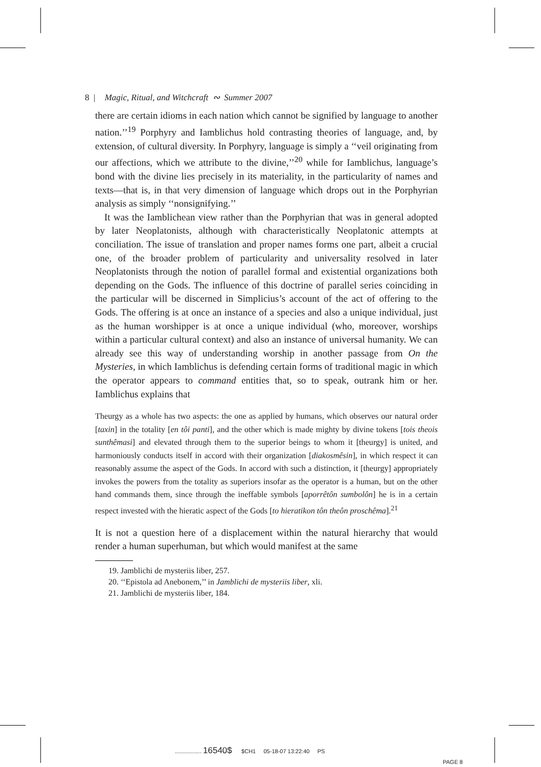8 | Magic, Ritual, and Witchcraft ∾ Summer 2007
there are certain idioms in each nation which cannot be signified by language to another nation.’’<sup>19</sup> Porphyry and Iamblichus hold contrasting theories of language, and, by extension, of cultural diversity. In Porphyry, language is simply a ‘‘veil originating from our affections, which we attribute to the divine,’’<sup>20</sup> while for Iamblichus, language’s bond with the divine lies precisely in its materiality, in the particularity of names and texts—that is, in that very dimension of language which drops out in the Porphyrian analysis as simply ‘‘nonsignifying.’’
It was the Iamblichean view rather than the Porphyrian that was in general adopted by later Neoplatonists, although with characteristically Neoplatonic attempts at conciliation. The issue of translation and proper names forms one part, albeit a crucial one, of the broader problem of particularity and universality resolved in later Neoplatonists through the notion of parallel formal and existential organizations both depending on the Gods. The influence of this doctrine of parallel series coinciding in the particular will be discerned in Simplicius’s account of the act of offering to the Gods. The offering is at once an instance of a species and also a unique individual, just as the human worshipper is at once a unique individual (who, moreover, worships within a particular cultural context) and also an instance of universal humanity. We can already see this way of understanding worship in another passage from On the Mysteries, in which Iamblichus is defending certain forms of traditional magic in which the operator appears to command entities that, so to speak, outrank him or her. Iamblichus explains that
Theurgy as a whole has two aspects: the one as applied by humans, which observes our natural order [taxin] in the totality [en tôi panti], and the other which is made mighty by divine tokens [tois theois sunthêmasi] and elevated through them to the superior beings to whom it [theurgy] is united, and harmoniously conducts itself in accord with their organization [diakosmêsin], in which respect it can reasonably assume the aspect of the Gods. In accord with such a distinction, it [theurgy] appropriately invokes the powers from the totality as superiors insofar as the operator is a human, but on the other hand commands them, since through the ineffable symbols [aporrêtôn sumbolôn] he is in a certain respect invested with the hieratic aspect of the Gods [to hieratikon tôn theôn proschêma].<sup>21</sup>
It is not a question here of a displacement within the natural hierarchy that would render a human superhuman, but which would manifest at the same
19. Jamblichi de mysteriis liber, 257.
20. ‘‘Epistola ad Anebonem,’’ in Jamblichi de mysteriis liber, xli.
21. Jamblichi de mysteriis liber, 184.
................. 16540$ $CH1 05-18-07 13:22:40 PS
PAGE 8